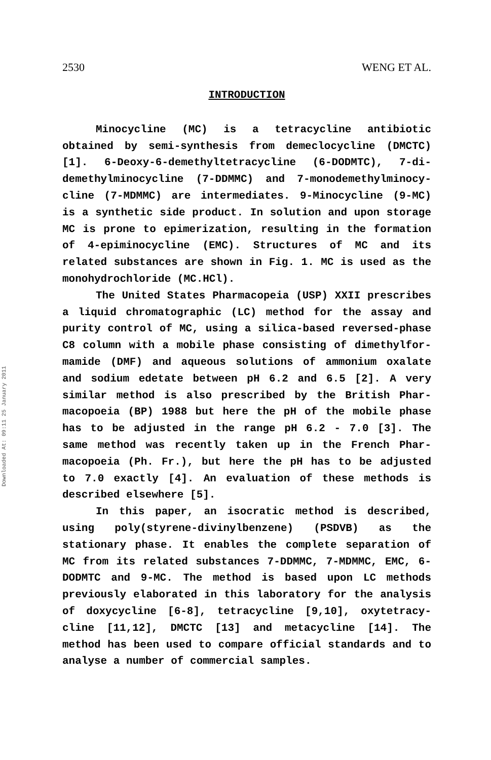2530 WENG ET AL.
Downloaded At: 09:11 25 January 2011
INTRODUCTION
Minocycline (MC) is a tetracycline antibiotic obtained by semi-synthesis from demeclocycline (DMCTC) [1]. 6-Deoxy-6-demethyltetracycline (6-DODMTC), 7-di-demethylminocycline (7-DDMMC) and 7-monodemethylminocy-cline (7-MDMMC) are intermediates. 9-Minocycline (9-MC) is a synthetic side product. In solution and upon storage MC is prone to epimerization, resulting in the formation of 4-epiminocycline (EMC). Structures of MC and its related substances are shown in Fig. 1. MC is used as the monohydrochloride (MC.HCl).
The United States Pharmacopeia (USP) XXII prescribes a liquid chromatographic (LC) method for the assay and purity control of MC, using a silica-based reversed-phase C8 column with a mobile phase consisting of dimethylfor-mamide (DMF) and aqueous solutions of ammonium oxalate and sodium edetate between pH 6.2 and 6.5 [2]. A very similar method is also prescribed by the British Phar-macopoeia (BP) 1988 but here the pH of the mobile phase has to be adjusted in the range pH 6.2 - 7.0 [3]. The same method was recently taken up in the French Phar-macopoeia (Ph. Fr.), but here the pH has to be adjusted to 7.0 exactly [4]. An evaluation of these methods is described elsewhere [5].
In this paper, an isocratic method is described, using poly(styrene-divinylbenzene) (PSDVB) as the stationary phase. It enables the complete separation of MC from its related substances 7-DDMMC, 7-MDMMC, EMC, 6-DODMTC and 9-MC. The method is based upon LC methods previously elaborated in this laboratory for the analysis of doxycycline [6-8], tetracycline [9,10], oxytetracy-cline [11,12], DMCTC [13] and metacycline [14]. The method has been used to compare official standards and to analyse a number of commercial samples.